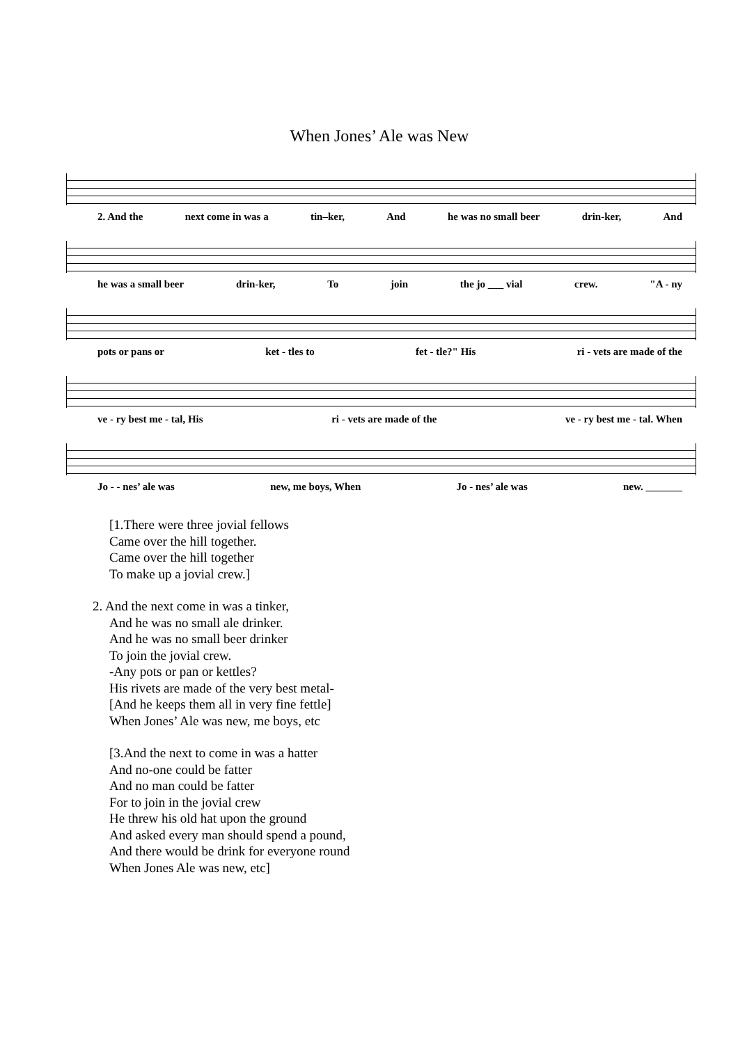When Jones’ Ale was New
2. And the next come in was a tin–ker, And he was no small beer drin-ker, And
he was a small beer drin-ker, To join the jo ___ vial crew. "A - ny
pots or pans or ket - tles to fet - tle?" His ri - vets are made of the
ve - ry best me - tal, His ri - vets are made of the ve - ry best me - tal. When
Jo - - nes’ ale was new, me boys, When Jo - nes’ ale was new. _______
[1.There were three jovial fellows
Came over the hill together.
Came over the hill together
To make up a jovial crew.]
2. And the next come in was a tinker,
And he was no small ale drinker.
And he was no small beer drinker
To join the jovial crew.
-Any pots or pan or kettles?
His rivets are made of the very best metal-
[And he keeps them all in very fine fettle]
When Jones’ Ale was new, me boys, etc
[3.And the next to come in was a hatter
And no-one could be fatter
And no man could be fatter
For to join in the jovial crew
He threw his old hat upon the ground
And asked every man should spend a pound,
And there would be drink for everyone round
When Jones Ale was new, etc]